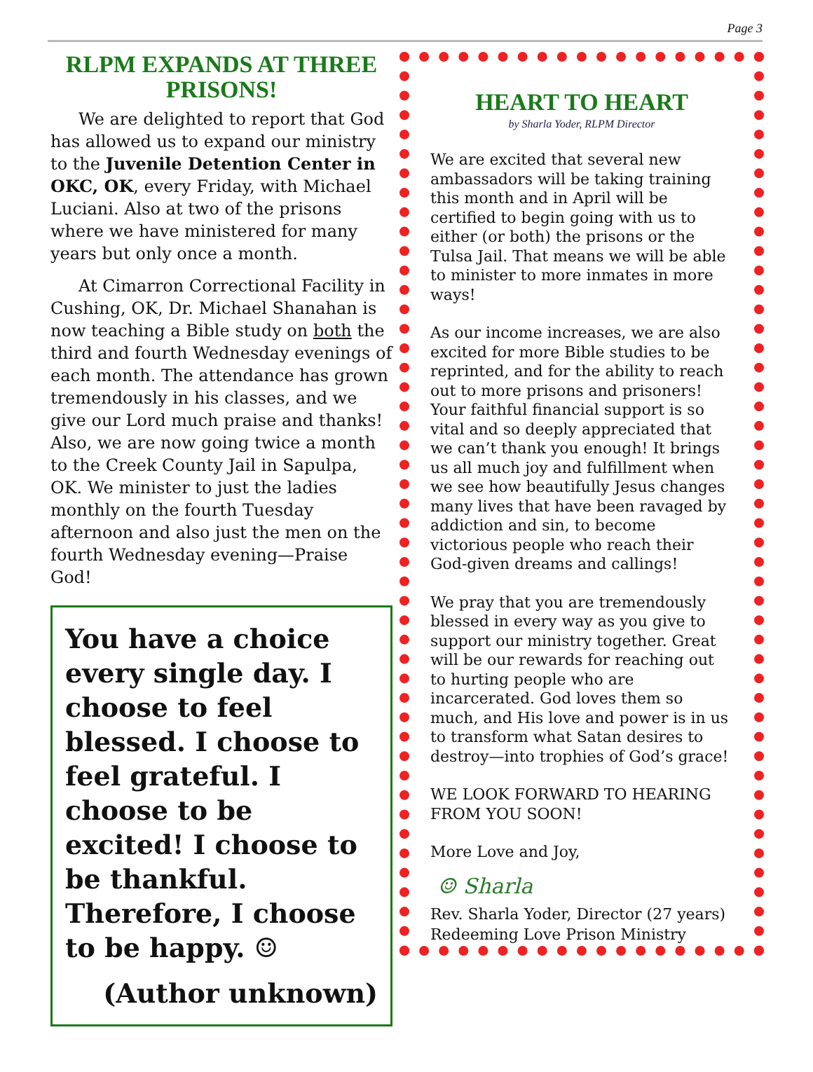Page 3
RLPM EXPANDS AT THREE PRISONS!
We are delighted to report that God has allowed us to expand our ministry to the Juvenile Detention Center in OKC, OK, every Friday, with Michael Luciani. Also at two of the prisons where we have ministered for many years but only once a month.
At Cimarron Correctional Facility in Cushing, OK, Dr. Michael Shanahan is now teaching a Bible study on both the third and fourth Wednesday evenings of each month. The attendance has grown tremendously in his classes, and we give our Lord much praise and thanks! Also, we are now going twice a month to the Creek County Jail in Sapulpa, OK. We minister to just the ladies monthly on the fourth Tuesday afternoon and also just the men on the fourth Wednesday evening—Praise God!
You have a choice every single day. I choose to feel blessed. I choose to feel grateful. I choose to be excited! I choose to be thankful. Therefore, I choose to be happy. ☺
(Author unknown)
HEART TO HEART
by Sharla Yoder, RLPM Director
We are excited that several new ambassadors will be taking training this month and in April will be certified to begin going with us to either (or both) the prisons or the Tulsa Jail. That means we will be able to minister to more inmates in more ways!
As our income increases, we are also excited for more Bible studies to be reprinted, and for the ability to reach out to more prisons and prisoners! Your faithful financial support is so vital and so deeply appreciated that we can’t thank you enough! It brings us all much joy and fulfillment when we see how beautifully Jesus changes many lives that have been ravaged by addiction and sin, to become victorious people who reach their God-given dreams and callings!
We pray that you are tremendously blessed in every way as you give to support our ministry together. Great will be our rewards for reaching out to hurting people who are incarcerated. God loves them so much, and His love and power is in us to transform what Satan desires to destroy—into trophies of God’s grace!
WE LOOK FORWARD TO HEARING FROM YOU SOON!
More Love and Joy,
☺ Sharla
Rev. Sharla Yoder, Director (27 years)
Redeeming Love Prison Ministry